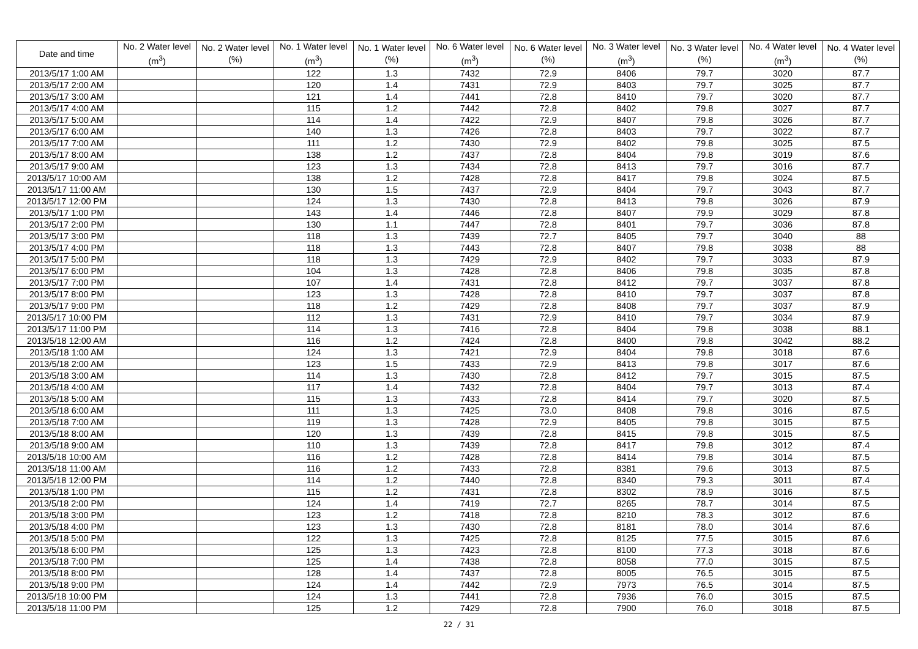| Date and time | No. 2 Water level (m<sup>3</sup>) | No. 2 Water level (%) | No. 1 Water level (m<sup>3</sup>) | No. 1 Water level (%) | No. 6 Water level (m<sup>3</sup>) | No. 6 Water level (%) | No. 3 Water level (m<sup>3</sup>) | No. 3 Water level (%) | No. 4 Water level (m<sup>3</sup>) | No. 4 Water level (%) |
| --- | --- | --- | --- | --- | --- | --- | --- | --- | --- | --- |
| 2013/5/17 1:00 AM | | | 122 | 1.3 | 7432 | 72.9 | 8406 | 79.7 | 3020 | 87.7 |
| 2013/5/17 2:00 AM | | | 120 | 1.4 | 7431 | 72.9 | 8403 | 79.7 | 3025 | 87.7 |
| 2013/5/17 3:00 AM | | | 121 | 1.4 | 7441 | 72.8 | 8410 | 79.7 | 3020 | 87.7 |
| 2013/5/17 4:00 AM | | | 115 | 1.2 | 7442 | 72.8 | 8402 | 79.8 | 3027 | 87.7 |
| 2013/5/17 5:00 AM | | | 114 | 1.4 | 7422 | 72.9 | 8407 | 79.8 | 3026 | 87.7 |
| 2013/5/17 6:00 AM | | | 140 | 1.3 | 7426 | 72.8 | 8403 | 79.7 | 3022 | 87.7 |
| 2013/5/17 7:00 AM | | | 111 | 1.2 | 7430 | 72.9 | 8402 | 79.8 | 3025 | 87.5 |
| 2013/5/17 8:00 AM | | | 138 | 1.2 | 7437 | 72.8 | 8404 | 79.8 | 3019 | 87.6 |
| 2013/5/17 9:00 AM | | | 123 | 1.3 | 7434 | 72.8 | 8413 | 79.7 | 3016 | 87.7 |
| 2013/5/17 10:00 AM | | | 138 | 1.2 | 7428 | 72.8 | 8417 | 79.8 | 3024 | 87.5 |
| 2013/5/17 11:00 AM | | | 130 | 1.5 | 7437 | 72.9 | 8404 | 79.7 | 3043 | 87.7 |
| 2013/5/17 12:00 PM | | | 124 | 1.3 | 7430 | 72.8 | 8413 | 79.8 | 3026 | 87.9 |
| 2013/5/17 1:00 PM | | | 143 | 1.4 | 7446 | 72.8 | 8407 | 79.9 | 3029 | 87.8 |
| 2013/5/17 2:00 PM | | | 130 | 1.1 | 7447 | 72.8 | 8401 | 79.7 | 3036 | 87.8 |
| 2013/5/17 3:00 PM | | | 118 | 1.3 | 7439 | 72.7 | 8405 | 79.7 | 3040 | 88 |
| 2013/5/17 4:00 PM | | | 118 | 1.3 | 7443 | 72.8 | 8407 | 79.8 | 3038 | 88 |
| 2013/5/17 5:00 PM | | | 118 | 1.3 | 7429 | 72.9 | 8402 | 79.7 | 3033 | 87.9 |
| 2013/5/17 6:00 PM | | | 104 | 1.3 | 7428 | 72.8 | 8406 | 79.8 | 3035 | 87.8 |
| 2013/5/17 7:00 PM | | | 107 | 1.4 | 7431 | 72.8 | 8412 | 79.7 | 3037 | 87.8 |
| 2013/5/17 8:00 PM | | | 123 | 1.3 | 7428 | 72.8 | 8410 | 79.7 | 3037 | 87.8 |
| 2013/5/17 9:00 PM | | | 118 | 1.2 | 7429 | 72.8 | 8408 | 79.7 | 3037 | 87.9 |
| 2013/5/17 10:00 PM | | | 112 | 1.3 | 7431 | 72.9 | 8410 | 79.7 | 3034 | 87.9 |
| 2013/5/17 11:00 PM | | | 114 | 1.3 | 7416 | 72.8 | 8404 | 79.8 | 3038 | 88.1 |
| 2013/5/18 12:00 AM | | | 116 | 1.2 | 7424 | 72.8 | 8400 | 79.8 | 3042 | 88.2 |
| 2013/5/18 1:00 AM | | | 124 | 1.3 | 7421 | 72.9 | 8404 | 79.8 | 3018 | 87.6 |
| 2013/5/18 2:00 AM | | | 123 | 1.5 | 7433 | 72.9 | 8413 | 79.8 | 3017 | 87.6 |
| 2013/5/18 3:00 AM | | | 114 | 1.3 | 7430 | 72.8 | 8412 | 79.7 | 3015 | 87.5 |
| 2013/5/18 4:00 AM | | | 117 | 1.4 | 7432 | 72.8 | 8404 | 79.7 | 3013 | 87.4 |
| 2013/5/18 5:00 AM | | | 115 | 1.3 | 7433 | 72.8 | 8414 | 79.7 | 3020 | 87.5 |
| 2013/5/18 6:00 AM | | | 111 | 1.3 | 7425 | 73.0 | 8408 | 79.8 | 3016 | 87.5 |
| 2013/5/18 7:00 AM | | | 119 | 1.3 | 7428 | 72.9 | 8405 | 79.8 | 3015 | 87.5 |
| 2013/5/18 8:00 AM | | | 120 | 1.3 | 7439 | 72.8 | 8415 | 79.8 | 3015 | 87.5 |
| 2013/5/18 9:00 AM | | | 110 | 1.3 | 7439 | 72.8 | 8417 | 79.8 | 3012 | 87.4 |
| 2013/5/18 10:00 AM | | | 116 | 1.2 | 7428 | 72.8 | 8414 | 79.8 | 3014 | 87.5 |
| 2013/5/18 11:00 AM | | | 116 | 1.2 | 7433 | 72.8 | 8381 | 79.6 | 3013 | 87.5 |
| 2013/5/18 12:00 PM | | | 114 | 1.2 | 7440 | 72.8 | 8340 | 79.3 | 3011 | 87.4 |
| 2013/5/18 1:00 PM | | | 115 | 1.2 | 7431 | 72.8 | 8302 | 78.9 | 3016 | 87.5 |
| 2013/5/18 2:00 PM | | | 124 | 1.4 | 7419 | 72.7 | 8265 | 78.7 | 3014 | 87.5 |
| 2013/5/18 3:00 PM | | | 123 | 1.2 | 7418 | 72.8 | 8210 | 78.3 | 3012 | 87.6 |
| 2013/5/18 4:00 PM | | | 123 | 1.3 | 7430 | 72.8 | 8181 | 78.0 | 3014 | 87.6 |
| 2013/5/18 5:00 PM | | | 122 | 1.3 | 7425 | 72.8 | 8125 | 77.5 | 3015 | 87.6 |
| 2013/5/18 6:00 PM | | | 125 | 1.3 | 7423 | 72.8 | 8100 | 77.3 | 3018 | 87.6 |
| 2013/5/18 7:00 PM | | | 125 | 1.4 | 7438 | 72.8 | 8058 | 77.0 | 3015 | 87.5 |
| 2013/5/18 8:00 PM | | | 128 | 1.4 | 7437 | 72.8 | 8005 | 76.5 | 3015 | 87.5 |
| 2013/5/18 9:00 PM | | | 124 | 1.4 | 7442 | 72.9 | 7973 | 76.5 | 3014 | 87.5 |
| 2013/5/18 10:00 PM | | | 124 | 1.3 | 7441 | 72.8 | 7936 | 76.0 | 3015 | 87.5 |
| 2013/5/18 11:00 PM | | | 125 | 1.2 | 7429 | 72.8 | 7900 | 76.0 | 3018 | 87.5 |
22 / 31